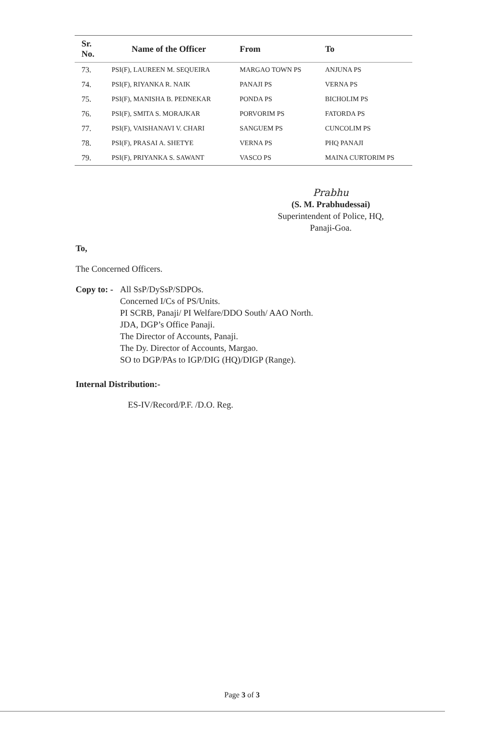| Sr. No. | Name of the Officer | From | To |
| --- | --- | --- | --- |
| 73. | PSI(F), LAUREEN M. SEQUEIRA | MARGAO TOWN PS | ANJUNA PS |
| 74. | PSI(F), RIYANKA R. NAIK | PANAJI PS | VERNA PS |
| 75. | PSI(F), MANISHA B. PEDNEKAR | PONDA PS | BICHOLIM PS |
| 76. | PSI(F), SMITA S. MORAJKAR | PORVORIM PS | FATORDA PS |
| 77. | PSI(F), VAISHANAVI V. CHARI | SANGUEM PS | CUNCOLIM PS |
| 78. | PSI(F), PRASAI A. SHETYE | VERNA PS | PHQ PANAJI |
| 79. | PSI(F), PRIYANKA S. SAWANT | VASCO PS | MAINA CURTORIM PS |
Prabhu
(S. M. Prabhudessai)
Superintendent of Police, HQ,
Panaji-Goa.
To,
The Concerned Officers.
Copy to: - All SsP/DySsP/SDPOs.
Concerned I/Cs of PS/Units.
PI SCRB, Panaji/ PI Welfare/DDO South/ AAO North.
JDA, DGP’s Office Panaji.
The Director of Accounts, Panaji.
The Dy. Director of Accounts, Margao.
SO to DGP/PAs to IGP/DIG (HQ)/DIGP (Range).
Internal Distribution:-
ES-IV/Record/P.F. /D.O. Reg.
Page 3 of 3